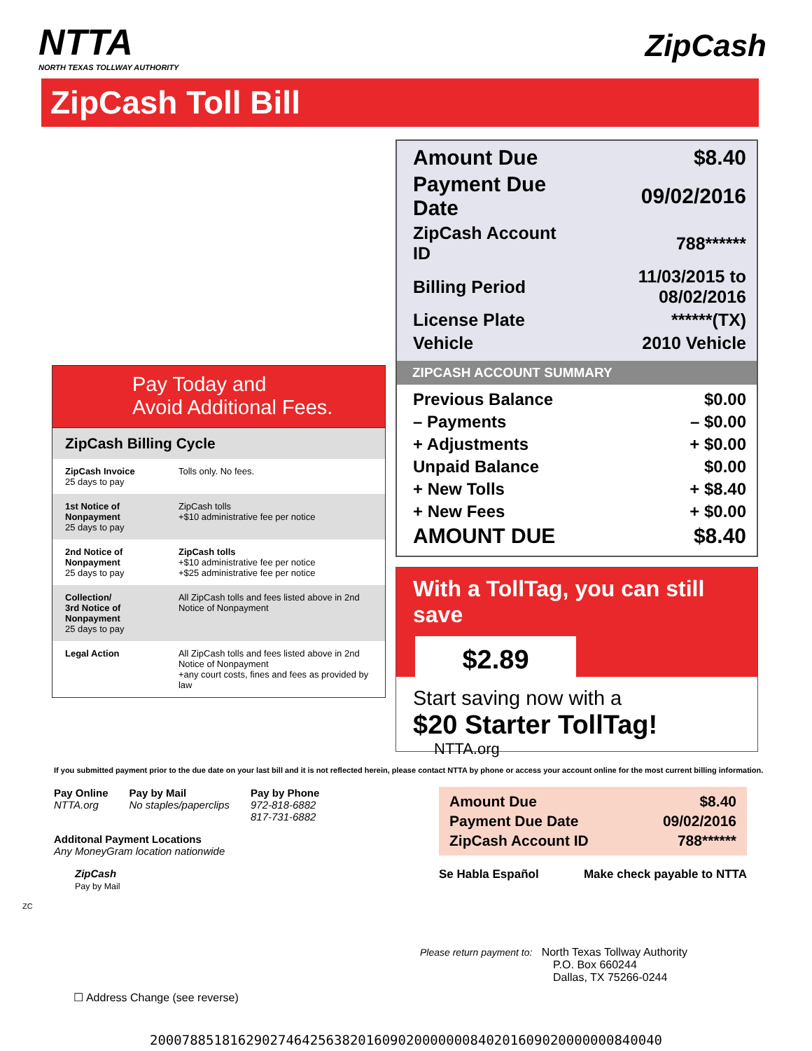NTTA
NORTH TEXAS TOLLWAY AUTHORITY
ZipCash
ZipCash Toll Bill
Pay Today and
Avoid Additional Fees.
ZipCash Billing Cycle
| ZipCash Invoice 25 days to pay | Tolls only. No fees. |
| 1st Notice of Nonpayment 25 days to pay | ZipCash tolls +$10 administrative fee per notice |
| 2nd Notice of Nonpayment 25 days to pay | ZipCash tolls +$10 administrative fee per notice +$25 administrative fee per notice |
| Collection/ 3rd Notice of Nonpayment 25 days to pay | All ZipCash tolls and fees listed above in 2nd Notice of Nonpayment |
| Legal Action | All ZipCash tolls and fees listed above in 2nd Notice of Nonpayment +any court costs, fines and fees as provided by law |
| Amount Due | $8.40 |
| Payment Due Date | 09/02/2016 |
| ZipCash Account ID | 788****** |
| Billing Period | 11/03/2015 to 08/02/2016 |
| License Plate | ******(TX) |
| Vehicle | 2010 Vehicle |
ZIPCASH ACCOUNT SUMMARY
| Previous Balance | $0.00 |
| – Payments | – $0.00 |
| + Adjustments | + $0.00 |
| Unpaid Balance | $0.00 |
| + New Tolls | + $8.40 |
| + New Fees | + $0.00 |
| AMOUNT DUE | $8.40 |
With a TollTag, you can still save
$2.89
Start saving now with a
$20 Starter TollTag! NTTA.org
If you submitted payment prior to the due date on your last bill and it is not reflected herein, please contact NTTA by phone or access your account online for the most current billing information.
Pay Online
NTTA.org
Pay by Mail
No staples/paperclips
Pay by Phone
972-818-6882
817-731-6882
Additonal Payment Locations
Any MoneyGram location nationwide
ZipCash
Pay by Mail
ZC
| Amount Due | $8.40 |
| Payment Due Date | 09/02/2016 |
| ZipCash Account ID | 788****** |
Se Habla Español Make check payable to NTTA
☐ Address Change (see reverse)
Please return payment to: North Texas Tollway Authority
P.O. Box 660244
Dallas, TX 75266-0244
2000788518162902746425638201609020000000840201609020000000840040